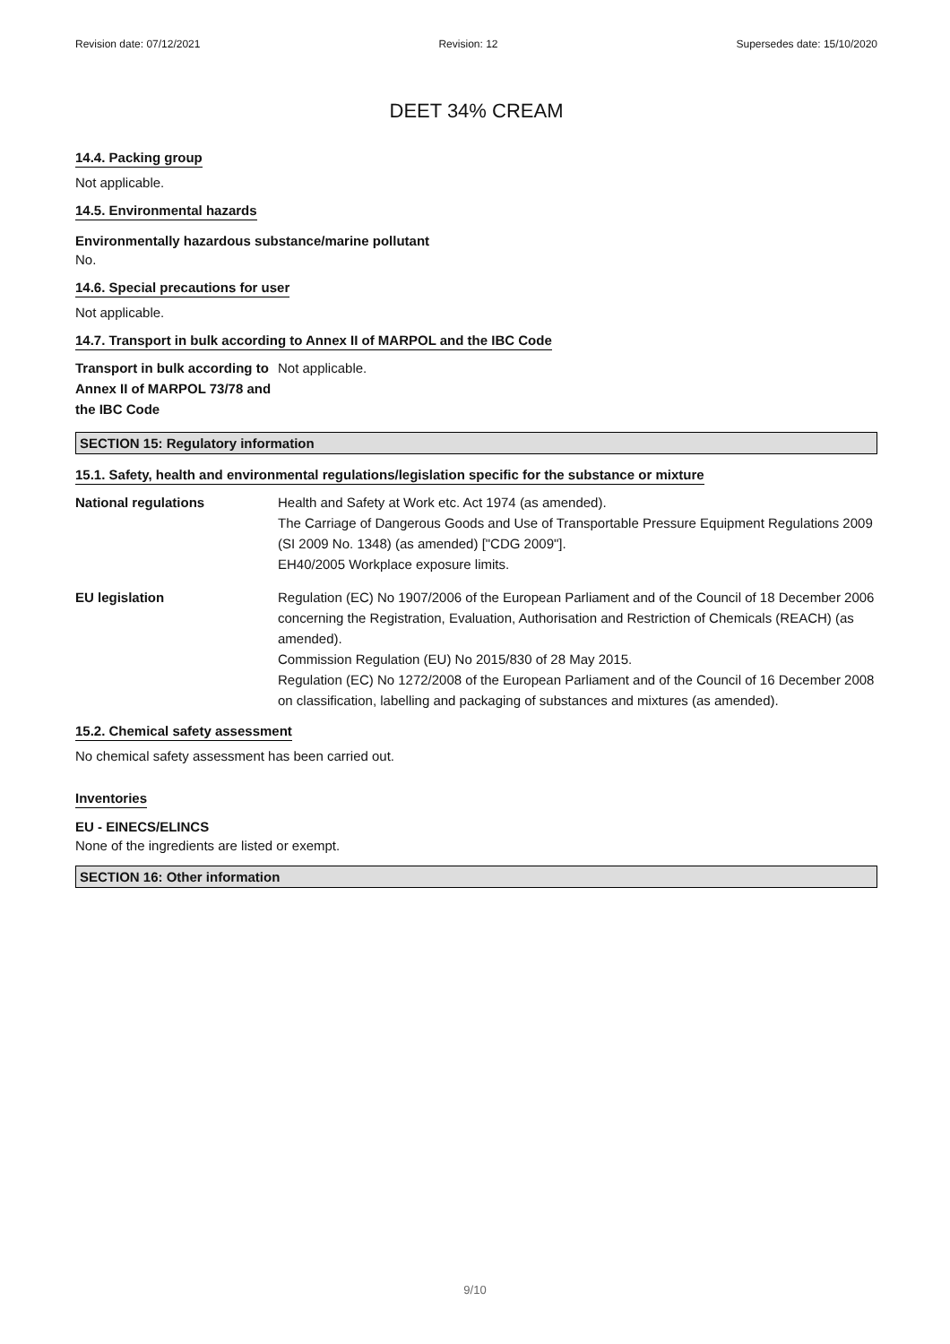Revision date: 07/12/2021 Revision: 12 Supersedes date: 15/10/2020
DEET 34% CREAM
14.4. Packing group
Not applicable.
14.5. Environmental hazards
Environmentally hazardous substance/marine pollutant
No.
14.6. Special precautions for user
Not applicable.
14.7. Transport in bulk according to Annex II of MARPOL and the IBC Code
Transport in bulk according to Annex II of MARPOL 73/78 and the IBC Code
Not applicable.
SECTION 15: Regulatory information
15.1. Safety, health and environmental regulations/legislation specific for the substance or mixture
National regulations Health and Safety at Work etc. Act 1974 (as amended).
The Carriage of Dangerous Goods and Use of Transportable Pressure Equipment Regulations 2009 (SI 2009 No. 1348) (as amended) ["CDG 2009"].
EH40/2005 Workplace exposure limits.
EU legislation Regulation (EC) No 1907/2006 of the European Parliament and of the Council of 18 December 2006 concerning the Registration, Evaluation, Authorisation and Restriction of Chemicals (REACH) (as amended).
Commission Regulation (EU) No 2015/830 of 28 May 2015.
Regulation (EC) No 1272/2008 of the European Parliament and of the Council of 16 December 2008 on classification, labelling and packaging of substances and mixtures (as amended).
15.2. Chemical safety assessment
No chemical safety assessment has been carried out.
Inventories
EU - EINECS/ELINCS
None of the ingredients are listed or exempt.
SECTION 16: Other information
9/10